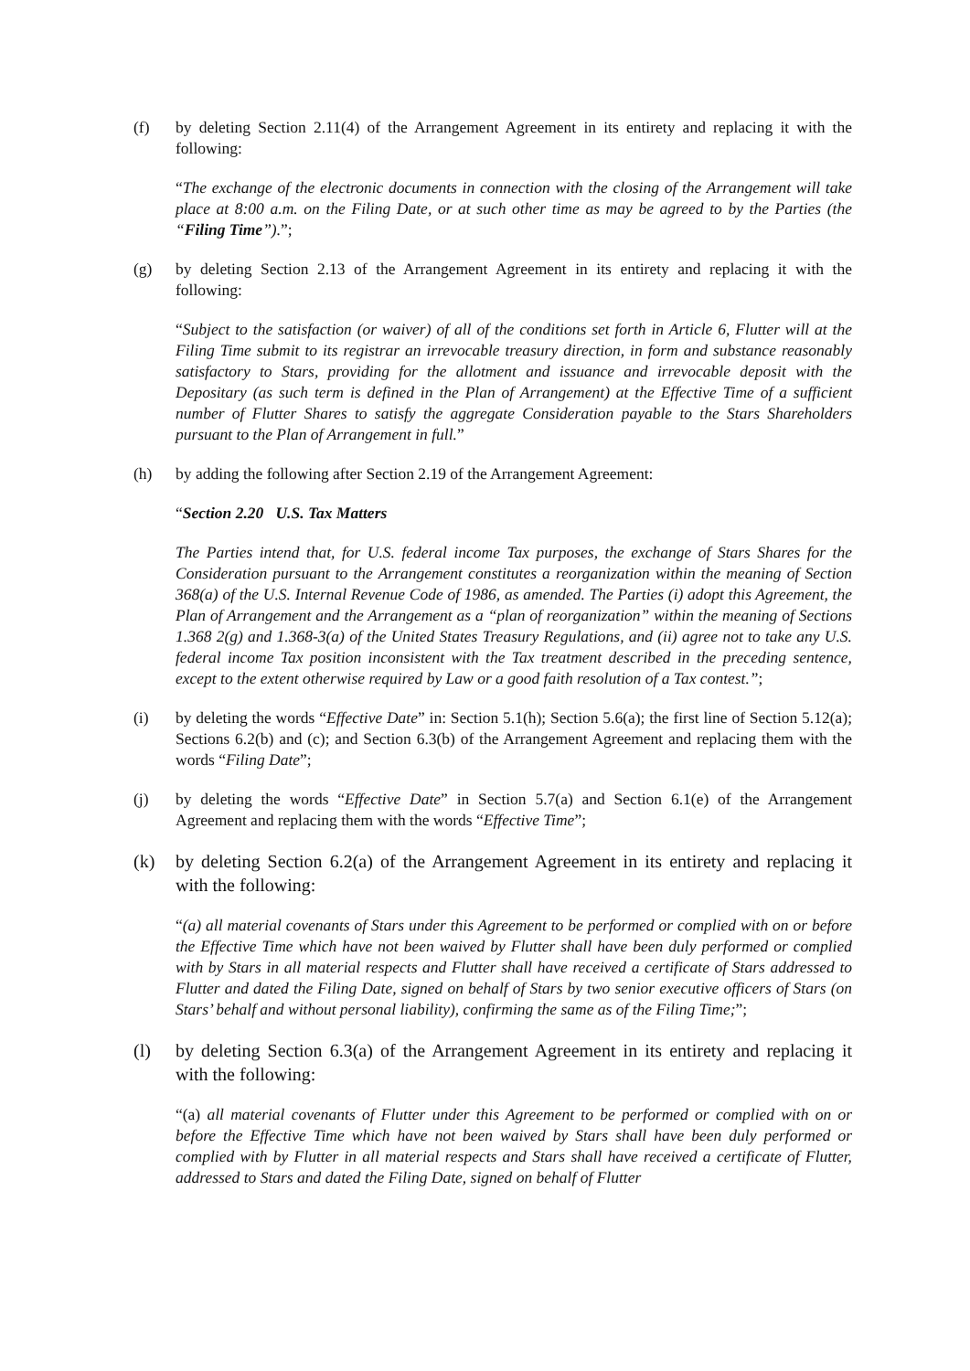(f) by deleting Section 2.11(4) of the Arrangement Agreement in its entirety and replacing it with the following:
“The exchange of the electronic documents in connection with the closing of the Arrangement will take place at 8:00 a.m. on the Filing Date, or at such other time as may be agreed to by the Parties (the “Filing Time”).”;
(g) by deleting Section 2.13 of the Arrangement Agreement in its entirety and replacing it with the following:
“Subject to the satisfaction (or waiver) of all of the conditions set forth in Article 6, Flutter will at the Filing Time submit to its registrar an irrevocable treasury direction, in form and substance reasonably satisfactory to Stars, providing for the allotment and issuance and irrevocable deposit with the Depositary (as such term is defined in the Plan of Arrangement) at the Effective Time of a sufficient number of Flutter Shares to satisfy the aggregate Consideration payable to the Stars Shareholders pursuant to the Plan of Arrangement in full.”
(h) by adding the following after Section 2.19 of the Arrangement Agreement:
“Section 2.20 U.S. Tax Matters
The Parties intend that, for U.S. federal income Tax purposes, the exchange of Stars Shares for the Consideration pursuant to the Arrangement constitutes a reorganization within the meaning of Section 368(a) of the U.S. Internal Revenue Code of 1986, as amended. The Parties (i) adopt this Agreement, the Plan of Arrangement and the Arrangement as a “plan of reorganization” within the meaning of Sections 1.368 2(g) and 1.368-3(a) of the United States Treasury Regulations, and (ii) agree not to take any U.S. federal income Tax position inconsistent with the Tax treatment described in the preceding sentence, except to the extent otherwise required by Law or a good faith resolution of a Tax contest.”;
(i) by deleting the words “Effective Date” in: Section 5.1(h); Section 5.6(a); the first line of Section 5.12(a); Sections 6.2(b) and (c); and Section 6.3(b) of the Arrangement Agreement and replacing them with the words “Filing Date”;
(j) by deleting the words “Effective Date” in Section 5.7(a) and Section 6.1(e) of the Arrangement Agreement and replacing them with the words “Effective Time”;
(k) by deleting Section 6.2(a) of the Arrangement Agreement in its entirety and replacing it with the following:
“(a) all material covenants of Stars under this Agreement to be performed or complied with on or before the Effective Time which have not been waived by Flutter shall have been duly performed or complied with by Stars in all material respects and Flutter shall have received a certificate of Stars addressed to Flutter and dated the Filing Date, signed on behalf of Stars by two senior executive officers of Stars (on Stars’ behalf and without personal liability), confirming the same as of the Filing Time;”;
(l) by deleting Section 6.3(a) of the Arrangement Agreement in its entirety and replacing it with the following:
“(a) all material covenants of Flutter under this Agreement to be performed or complied with on or before the Effective Time which have not been waived by Stars shall have been duly performed or complied with by Flutter in all material respects and Stars shall have received a certificate of Flutter, addressed to Stars and dated the Filing Date, signed on behalf of Flutter